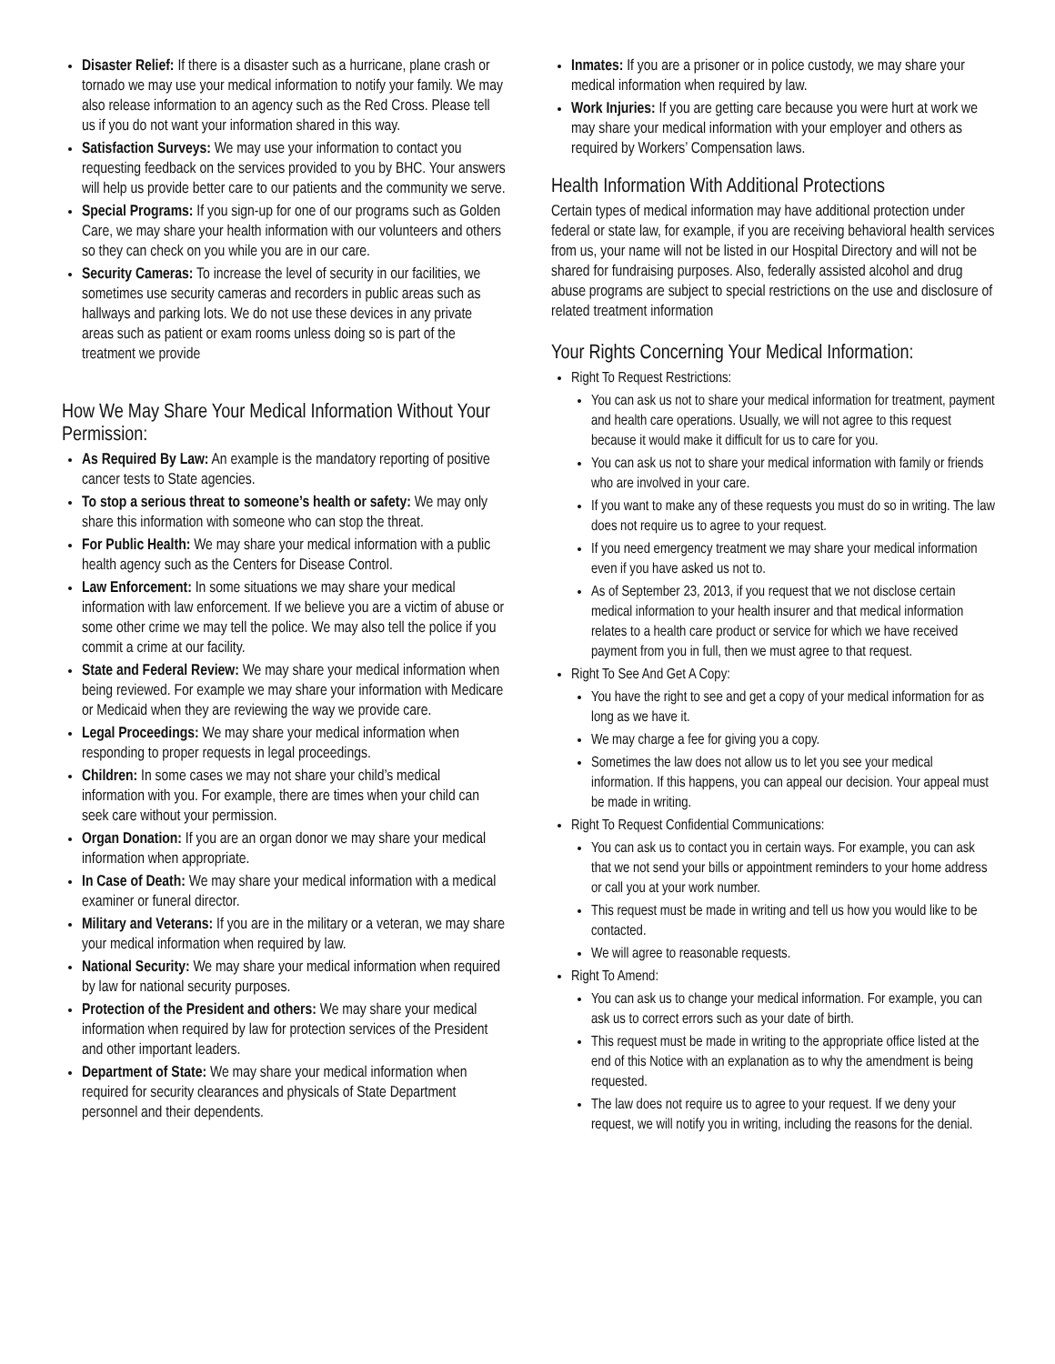Disaster Relief: If there is a disaster such as a hurricane, plane crash or tornado we may use your medical information to notify your family. We may also release information to an agency such as the Red Cross. Please tell us if you do not want your information shared in this way.
Satisfaction Surveys: We may use your information to contact you requesting feedback on the services provided to you by BHC. Your answers will help us provide better care to our patients and the community we serve.
Special Programs: If you sign-up for one of our programs such as Golden Care, we may share your health information with our volunteers and others so they can check on you while you are in our care.
Security Cameras: To increase the level of security in our facilities, we sometimes use security cameras and recorders in public areas such as hallways and parking lots. We do not use these devices in any private areas such as patient or exam rooms unless doing so is part of the treatment we provide
How We May Share Your Medical Information Without Your Permission:
As Required By Law: An example is the mandatory reporting of positive cancer tests to State agencies.
To stop a serious threat to someone’s health or safety: We may only share this information with someone who can stop the threat.
For Public Health: We may share your medical information with a public health agency such as the Centers for Disease Control.
Law Enforcement: In some situations we may share your medical information with law enforcement. If we believe you are a victim of abuse or some other crime we may tell the police. We may also tell the police if you commit a crime at our facility.
State and Federal Review: We may share your medical information when being reviewed. For example we may share your information with Medicare or Medicaid when they are reviewing the way we provide care.
Legal Proceedings: We may share your medical information when responding to proper requests in legal proceedings.
Children: In some cases we may not share your child’s medical information with you. For example, there are times when your child can seek care without your permission.
Organ Donation: If you are an organ donor we may share your medical information when appropriate.
In Case of Death: We may share your medical information with a medical examiner or funeral director.
Military and Veterans: If you are in the military or a veteran, we may share your medical information when required by law.
National Security: We may share your medical information when required by law for national security purposes.
Protection of the President and others: We may share your medical information when required by law for protection services of the President and other important leaders.
Department of State: We may share your medical information when required for security clearances and physicals of State Department personnel and their dependents.
Inmates: If you are a prisoner or in police custody, we may share your medical information when required by law.
Work Injuries: If you are getting care because you were hurt at work we may share your medical information with your employer and others as required by Workers’ Compensation laws.
Health Information With Additional Protections
Certain types of medical information may have additional protection under federal or state law, for example, if you are receiving behavioral health services from us, your name will not be listed in our Hospital Directory and will not be shared for fundraising purposes. Also, federally assisted alcohol and drug abuse programs are subject to special restrictions on the use and disclosure of related treatment information
Your Rights Concerning Your Medical Information:
Right To Request Restrictions:
You can ask us not to share your medical information for treatment, payment and health care operations. Usually, we will not agree to this request because it would make it difficult for us to care for you.
You can ask us not to share your medical information with family or friends who are involved in your care.
If you want to make any of these requests you must do so in writing. The law does not require us to agree to your request.
If you need emergency treatment we may share your medical information even if you have asked us not to.
As of September 23, 2013, if you request that we not disclose certain medical information to your health insurer and that medical information relates to a health care product or service for which we have received payment from you in full, then we must agree to that request.
Right To See And Get A Copy:
You have the right to see and get a copy of your medical information for as long as we have it.
We may charge a fee for giving you a copy.
Sometimes the law does not allow us to let you see your medical information. If this happens, you can appeal our decision. Your appeal must be made in writing.
Right To Request Confidential Communications:
You can ask us to contact you in certain ways. For example, you can ask that we not send your bills or appointment reminders to your home address or call you at your work number.
This request must be made in writing and tell us how you would like to be contacted.
We will agree to reasonable requests.
Right To Amend:
You can ask us to change your medical information. For example, you can ask us to correct errors such as your date of birth.
This request must be made in writing to the appropriate office listed at the end of this Notice with an explanation as to why the amendment is being requested.
The law does not require us to agree to your request. If we deny your request, we will notify you in writing, including the reasons for the denial.